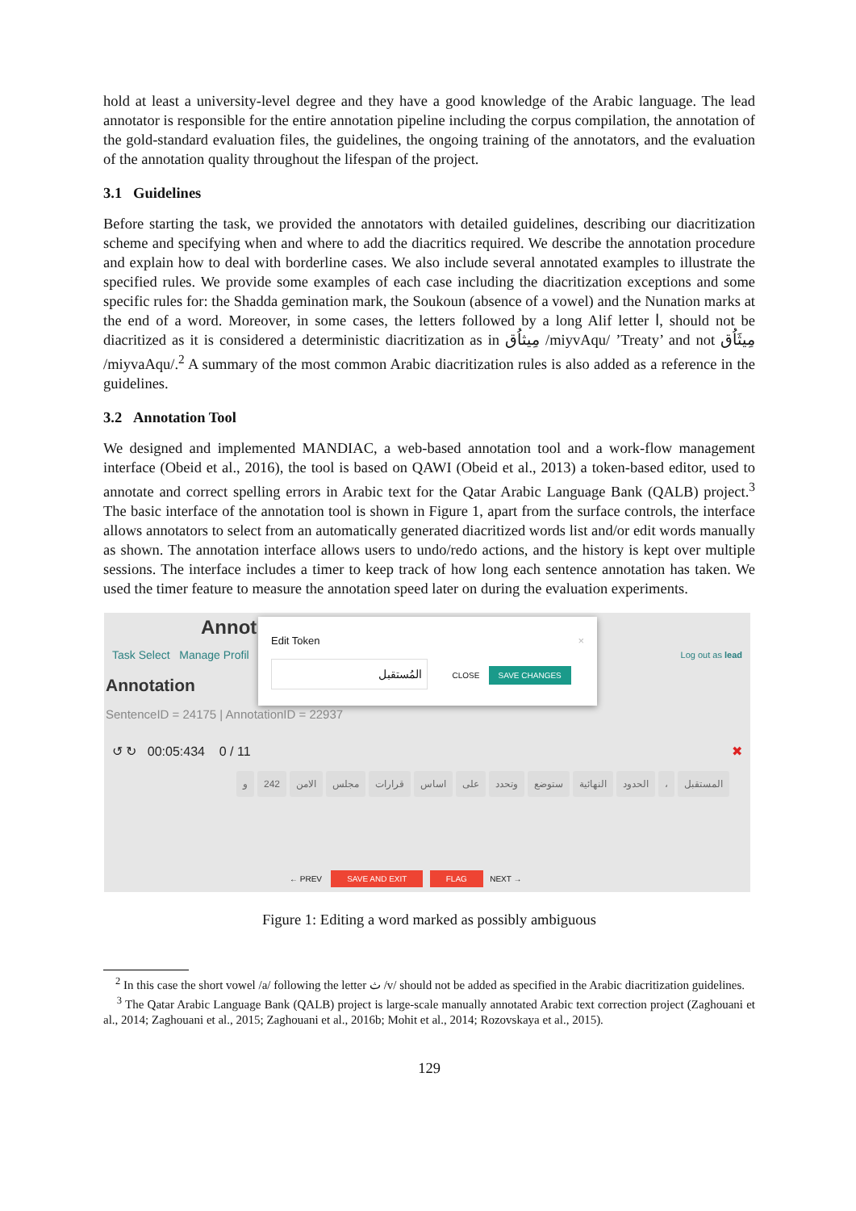hold at least a university-level degree and they have a good knowledge of the Arabic language. The lead annotator is responsible for the entire annotation pipeline including the corpus compilation, the annotation of the gold-standard evaluation files, the guidelines, the ongoing training of the annotators, and the evaluation of the annotation quality throughout the lifespan of the project.
3.1 Guidelines
Before starting the task, we provided the annotators with detailed guidelines, describing our diacritization scheme and specifying when and where to add the diacritics required. We describe the annotation procedure and explain how to deal with borderline cases. We also include several annotated examples to illustrate the specified rules. We provide some examples of each case including the diacritization exceptions and some specific rules for: the Shadda gemination mark, the Soukoun (absence of a vowel) and the Nunation marks at the end of a word. Moreover, in some cases, the letters followed by a long Alif letter ا, should not be diacritized as it is considered a deterministic diacritization as in مِيثاُق /miyvAqu/ ’Treaty’ and not مِيثَاُق /miyvaAqu/.<sup>2</sup> A summary of the most common Arabic diacritization rules is also added as a reference in the guidelines.
3.2 Annotation Tool
We designed and implemented MANDIAC, a web-based annotation tool and a work-flow management interface (Obeid et al., 2016), the tool is based on QAWI (Obeid et al., 2013) a token-based editor, used to annotate and correct spelling errors in Arabic text for the Qatar Arabic Language Bank (QALB) project.<sup>3</sup> The basic interface of the annotation tool is shown in Figure 1, apart from the surface controls, the interface allows annotators to select from an automatically generated diacritized words list and/or edit words manually as shown. The annotation interface allows users to undo/redo actions, and the history is kept over multiple sessions. The interface includes a timer to keep track of how long each sentence annotation has taken. We used the timer feature to measure the annotation speed later on during the evaluation experiments.
Annot
Task Select Manage Profil Log out as lead
Annotation
SentenceID = 24175 | AnnotationID = 22937
↺ ↻ 00:05:434 0 / 11 ✖
المستقبل ، الحدود النهائية ستوضع وتحدد على اساس قرارات مجلس الامن 242 و
← PREV SAVE AND EXIT FLAG NEXT →
Edit Token ×
المُستقبل CLOSE SAVE CHANGES
Figure 1: Editing a word marked as possibly ambiguous
<sup>2</sup> In this case the short vowel /a/ following the letter ث /v/ should not be added as specified in the Arabic diacritization guidelines.
<sup>3</sup> The Qatar Arabic Language Bank (QALB) project is large-scale manually annotated Arabic text correction project (Zaghouani et al., 2014; Zaghouani et al., 2015; Zaghouani et al., 2016b; Mohit et al., 2014; Rozovskaya et al., 2015).
129